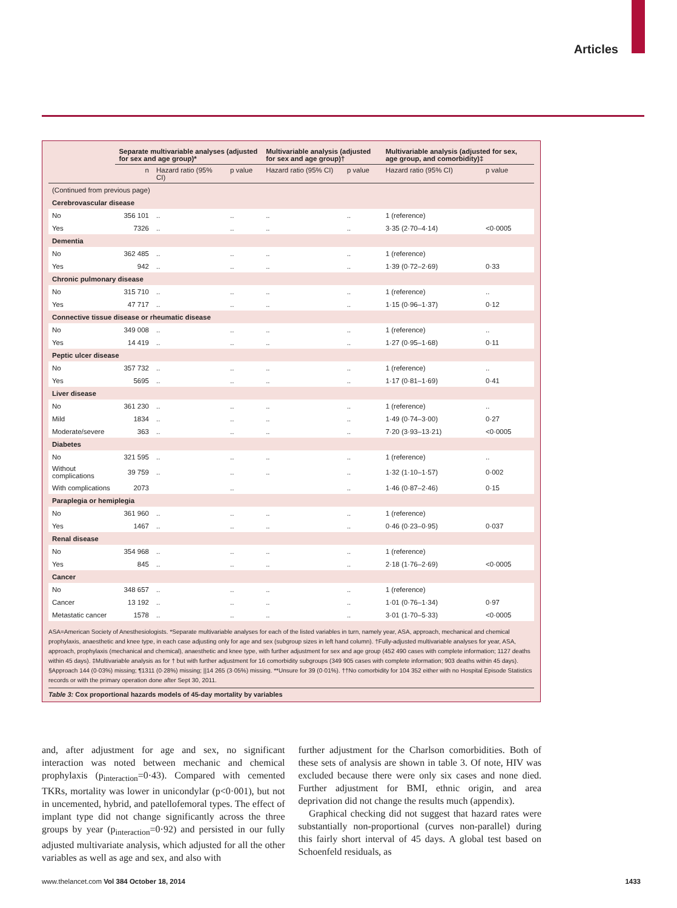Articles
| | Separate multivariable analyses (adjusted for sex and age group)* | | | Multivariable analysis (adjusted for sex and age group)† | | Multivariable analysis (adjusted for sex, age group, and comorbidity)‡ | |
| --- | --- | --- | --- | --- | --- | --- | --- |
| | n | Hazard ratio (95% CI) | p value | Hazard ratio (95% CI) | p value | Hazard ratio (95% CI) | p value |
| (Continued from previous page) | | | | | | | |
| Cerebrovascular disease | | | | | | | |
| No | 356 101 | .. | .. | .. | .. | 1 (reference) | |
| Yes | 7326 | .. | .. | .. | .. | 3·35 (2·70–4·14) | <0·0005 |
| Dementia | | | | | | | |
| No | 362 485 | .. | .. | .. | .. | 1 (reference) | |
| Yes | 942 | .. | .. | .. | .. | 1·39 (0·72–2·69) | 0·33 |
| Chronic pulmonary disease | | | | | | | |
| No | 315 710 | .. | .. | .. | .. | 1 (reference) | .. |
| Yes | 47 717 | .. | .. | .. | .. | 1·15 (0·96–1·37) | 0·12 |
| Connective tissue disease or rheumatic disease | | | | | | | |
| No | 349 008 | .. | .. | .. | .. | 1 (reference) | .. |
| Yes | 14 419 | .. | .. | .. | .. | 1·27 (0·95–1·68) | 0·11 |
| Peptic ulcer disease | | | | | | | |
| No | 357 732 | .. | .. | .. | .. | 1 (reference) | .. |
| Yes | 5695 | .. | .. | .. | .. | 1·17 (0·81–1·69) | 0·41 |
| Liver disease | | | | | | | |
| No | 361 230 | .. | .. | .. | .. | 1 (reference) | .. |
| Mild | 1834 | .. | .. | .. | .. | 1·49 (0·74–3·00) | 0·27 |
| Moderate/severe | 363 | .. | .. | .. | .. | 7·20 (3·93–13·21) | <0·0005 |
| Diabetes | | | | | | | |
| No | 321 595 | .. | .. | .. | .. | 1 (reference) | .. |
| Without complications | 39 759 | .. | .. | .. | .. | 1·32 (1·10–1·57) | 0·002 |
| With complications | 2073 | | .. | | .. | 1·46 (0·87–2·46) | 0·15 |
| Paraplegia or hemiplegia | | | | | | | |
| No | 361 960 | .. | .. | .. | .. | 1 (reference) | |
| Yes | 1467 | .. | .. | .. | .. | 0·46 (0·23–0·95) | 0·037 |
| Renal disease | | | | | | | |
| No | 354 968 | .. | .. | .. | .. | 1 (reference) | |
| Yes | 845 | .. | .. | .. | .. | 2·18 (1·76–2·69) | <0·0005 |
| Cancer | | | | | | | |
| No | 348 657 | .. | .. | .. | .. | 1 (reference) | |
| Cancer | 13 192 | .. | .. | .. | .. | 1·01 (0·76–1·34) | 0·97 |
| Metastatic cancer | 1578 | .. | .. | .. | .. | 3·01 (1·70–5·33) | <0·0005 |
ASA=American Society of Anesthesiologists. *Separate multivariable analyses for each of the listed variables in turn, namely year, ASA, approach, mechanical and chemical prophylaxis, anaesthetic and knee type, in each case adjusting only for age and sex (subgroup sizes in left hand column). †Fully-adjusted multivariable analyses for year, ASA, approach, prophylaxis (mechanical and chemical), anaesthetic and knee type, with further adjustment for sex and age group (452 490 cases with complete information; 1127 deaths within 45 days). ‡Multivariable analysis as for † but with further adjustment for 16 comorbidity subgroups (349 905 cases with complete information; 903 deaths within 45 days). §Approach 144 (0·03%) missing; ¶1311 (0·28%) missing; ||14 265 (3·05%) missing. **Unsure for 39 (0·01%). ††No comorbidity for 104 352 either with no Hospital Episode Statistics records or with the primary operation done after Sept 30, 2011.
Table 3: Cox proportional hazards models of 45-day mortality by variables
and, after adjustment for age and sex, no significant interaction was noted between mechanic and chemical prophylaxis (p<sub>interaction</sub>=0·43). Compared with cemented TKRs, mortality was lower in unicondylar (p<0·001), but not in uncemented, hybrid, and patellofemoral types. The effect of implant type did not change significantly across the three groups by year (p<sub>interaction</sub>=0·92) and persisted in our fully adjusted multivariate analysis, which adjusted for all the other variables as well as age and sex, and also with
further adjustment for the Charlson comorbidities. Both of these sets of analysis are shown in table 3. Of note, HIV was excluded because there were only six cases and none died. Further adjustment for BMI, ethnic origin, and area deprivation did not change the results much (appendix).
Graphical checking did not suggest that hazard rates were substantially non-proportional (curves non-parallel) during this fairly short interval of 45 days. A global test based on Schoenfeld residuals, as
www.thelancet.com Vol 384 October 18, 2014
1433